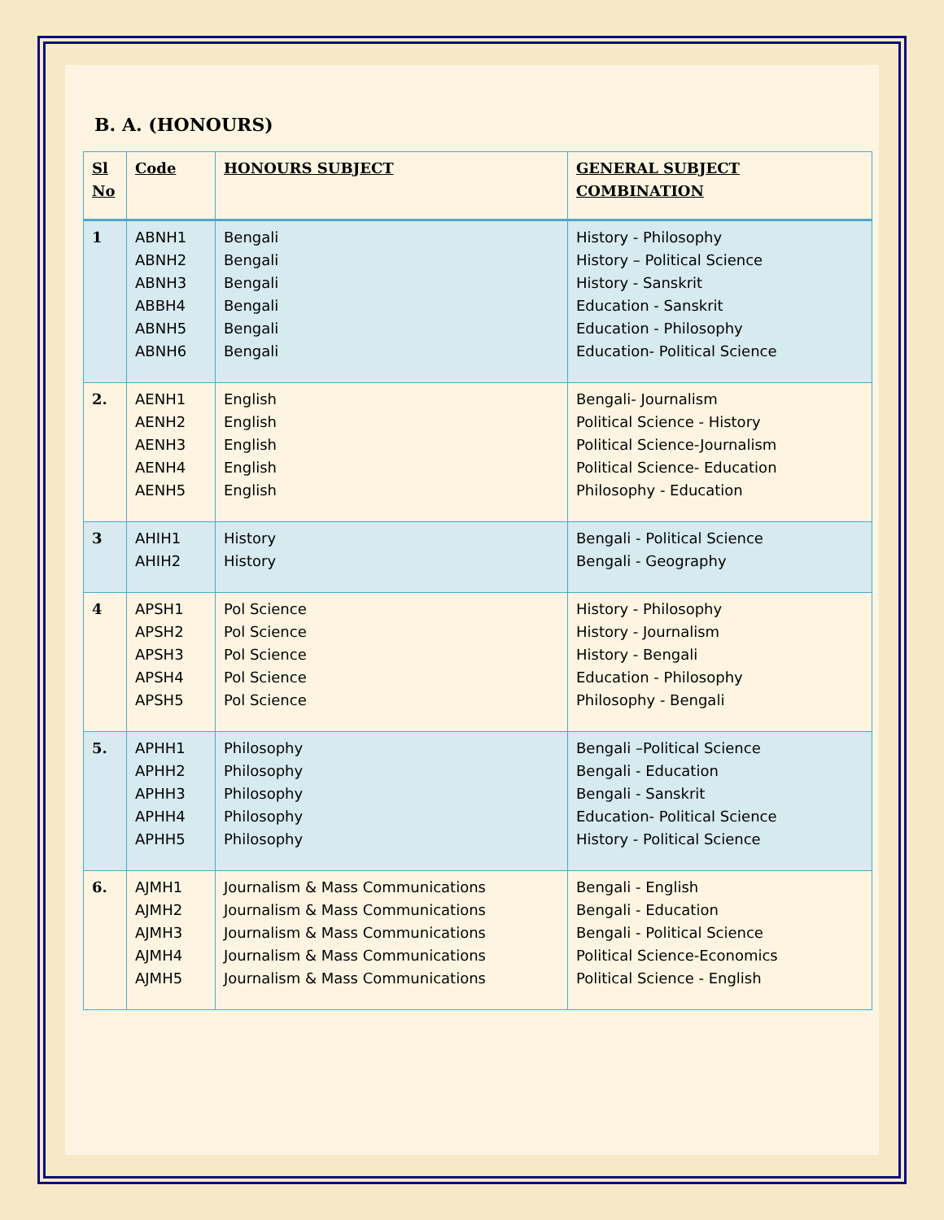B. A. (HONOURS)
| Sl No | Code | HONOURS SUBJECT | GENERAL SUBJECT COMBINATION |
| --- | --- | --- | --- |
| 1 | ABNH1 ABNH2 ABNH3 ABBH4 ABNH5 ABNH6 | Bengali Bengali Bengali Bengali Bengali Bengali | History - Philosophy History – Political Science History - Sanskrit Education - Sanskrit Education - Philosophy Education- Political Science |
| 2. | AENH1 AENH2 AENH3 AENH4 AENH5 | English English English English English | Bengali- Journalism Political Science - History Political Science-Journalism Political Science- Education Philosophy - Education |
| 3 | AHIH1 AHIH2 | History History | Bengali - Political Science Bengali - Geography |
| 4 | APSH1 APSH2 APSH3 APSH4 APSH5 | Pol Science Pol Science Pol Science Pol Science Pol Science | History - Philosophy History - Journalism History - Bengali Education - Philosophy Philosophy - Bengali |
| 5. | APHH1 APHH2 APHH3 APHH4 APHH5 | Philosophy Philosophy Philosophy Philosophy Philosophy | Bengali –Political Science Bengali - Education Bengali - Sanskrit Education- Political Science History - Political Science |
| 6. | AJMH1 AJMH2 AJMH3 AJMH4 AJMH5 | Journalism & Mass Communications Journalism & Mass Communications Journalism & Mass Communications Journalism & Mass Communications Journalism & Mass Communications | Bengali - English Bengali - Education Bengali - Political Science Political Science-Economics Political Science - English |